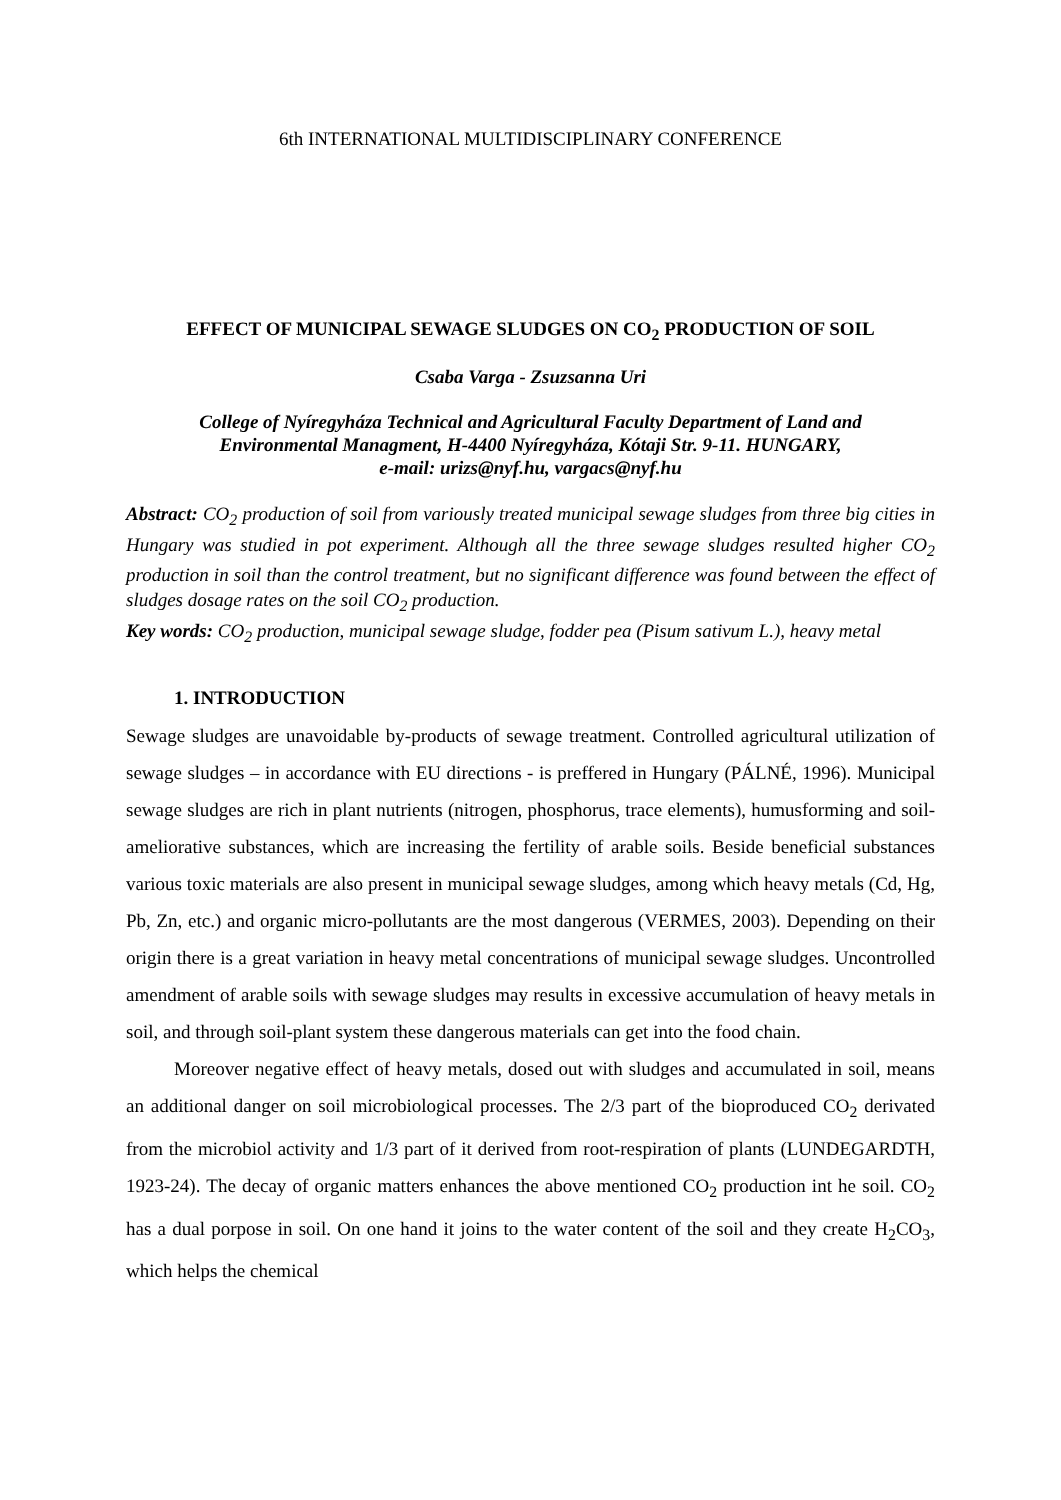6th INTERNATIONAL MULTIDISCIPLINARY CONFERENCE
EFFECT OF MUNICIPAL SEWAGE SLUDGES ON CO<sub>2</sub> PRODUCTION OF SOIL
Csaba Varga - Zsuzsanna Uri
College of Nyíregyháza Technical and Agricultural Faculty Department of Land and
Environmental Managment, H-4400 Nyíregyháza, Kótaji Str. 9-11. HUNGARY,
e-mail: urizs@nyf.hu, vargacs@nyf.hu
Abstract: CO<sub>2</sub> production of soil from variously treated municipal sewage sludges from three big cities in Hungary was studied in pot experiment. Although all the three sewage sludges resulted higher CO<sub>2</sub> production in soil than the control treatment, but no significant difference was found between the effect of sludges dosage rates on the soil CO<sub>2</sub> production.
Key words: CO<sub>2</sub> production, municipal sewage sludge, fodder pea (Pisum sativum L.), heavy metal
1. INTRODUCTION
Sewage sludges are unavoidable by-products of sewage treatment. Controlled agricultural utilization of sewage sludges – in accordance with EU directions - is preffered in Hungary (PÁLNÉ, 1996). Municipal sewage sludges are rich in plant nutrients (nitrogen, phosphorus, trace elements), humusforming and soil-ameliorative substances, which are increasing the fertility of arable soils. Beside beneficial substances various toxic materials are also present in municipal sewage sludges, among which heavy metals (Cd, Hg, Pb, Zn, etc.) and organic micro-pollutants are the most dangerous (VERMES, 2003). Depending on their origin there is a great variation in heavy metal concentrations of municipal sewage sludges. Uncontrolled amendment of arable soils with sewage sludges may results in excessive accumulation of heavy metals in soil, and through soil-plant system these dangerous materials can get into the food chain.
Moreover negative effect of heavy metals, dosed out with sludges and accumulated in soil, means an additional danger on soil microbiological processes. The 2/3 part of the bioproduced CO<sub>2</sub> derivated from the microbiol activity and 1/3 part of it derived from root-respiration of plants (LUNDEGARDTH, 1923-24). The decay of organic matters enhances the above mentioned CO<sub>2</sub> production int he soil. CO<sub>2</sub> has a dual porpose in soil. On one hand it joins to the water content of the soil and they create H<sub>2</sub>CO<sub>3</sub>, which helps the chemical